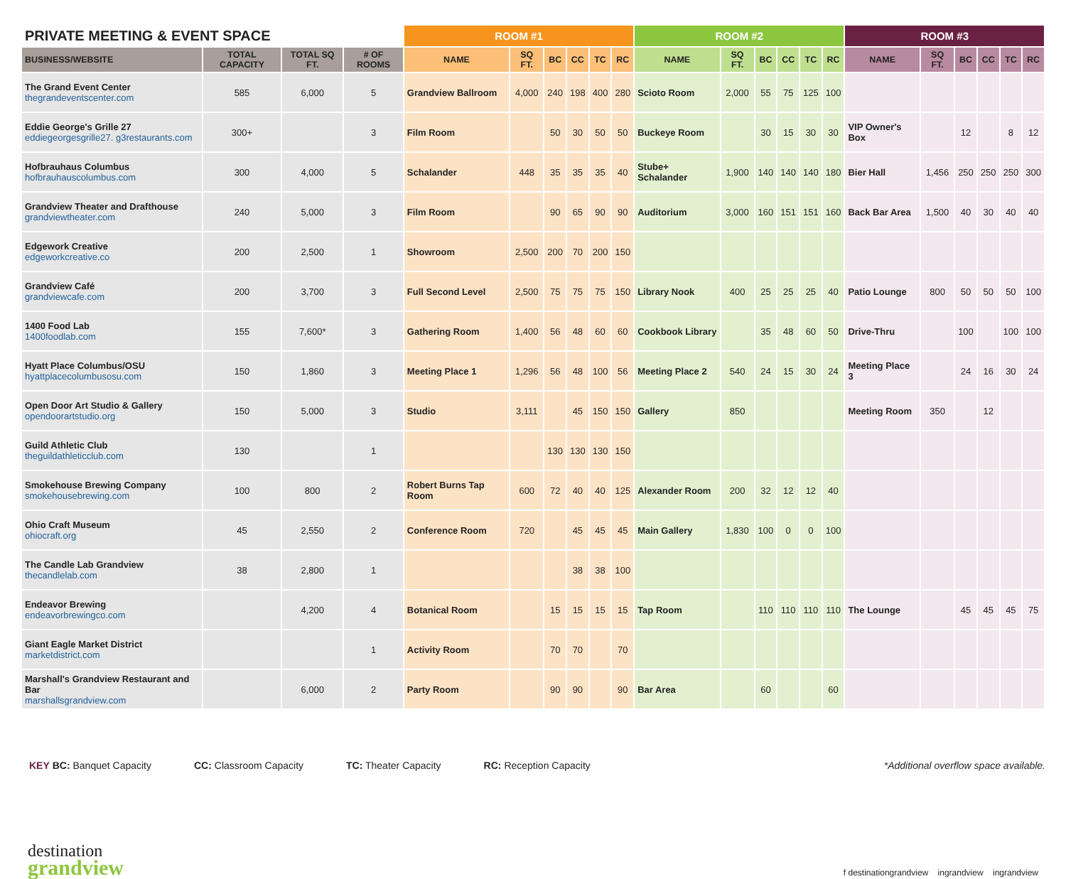| PRIVATE MEETING & EVENT SPACE | | | | ROOM #1 | | | | | | ROOM #2 | | | | | | ROOM #3 | | | | | |
| --- | --- | --- | --- | --- | --- | --- | --- | --- | --- | --- | --- | --- | --- | --- | --- | --- | --- | --- | --- | --- | --- |
| BUSINESS/WEBSITE | TOTAL CAPACITY | TOTAL SQ FT. | # OF ROOMS | NAME | SQ FT. | BC | CC | TC | RC | NAME | SQ FT. | BC | CC | TC | RC | NAME | SQ FT. | BC | CC | TC | RC |
| The Grand Event Center thegrandeventscenter.com | 585 | 6,000 | 5 | Grandview Ballroom | 4,000 | 240 | 198 | 400 | 280 | Scioto Room | 2,000 | 55 | 75 | 125 | 100 | | | | | | |
| Eddie George's Grille 27 eddiegeorgesgrille27. g3restaurants.com | 300+ | | 3 | Film Room | | 50 | 30 | 50 | 50 | Buckeye Room | | 30 | 15 | 30 | 30 | VIP Owner's Box | | 12 | | 8 | 12 |
| Hofbrauhaus Columbus hofbrauhauscolumbus.com | 300 | 4,000 | 5 | Schalander | 448 | 35 | 35 | 35 | 40 | Stube+ Schalander | 1,900 | 140 | 140 | 140 | 180 | Bier Hall | 1,456 | 250 | 250 | 250 | 300 |
| Grandview Theater and Drafthouse grandviewtheater.com | 240 | 5,000 | 3 | Film Room | | 90 | 65 | 90 | 90 | Auditorium | 3,000 | 160 | 151 | 151 | 160 | Back Bar Area | 1,500 | 40 | 30 | 40 | 40 |
| Edgework Creative edgeworkcreative.co | 200 | 2,500 | 1 | Showroom | 2,500 | 200 | 70 | 200 | 150 | | | | | | | | | | | | |
| Grandview Café grandviewcafe.com | 200 | 3,700 | 3 | Full Second Level | 2,500 | 75 | 75 | 75 | 150 | Library Nook | 400 | 25 | 25 | 25 | 40 | Patio Lounge | 800 | 50 | 50 | 50 | 100 |
| 1400 Food Lab 1400foodlab.com | 155 | 7,600* | 3 | Gathering Room | 1,400 | 56 | 48 | 60 | 60 | Cookbook Library | | 35 | 48 | 60 | 50 | Drive-Thru | | 100 | | 100 | 100 |
| Hyatt Place Columbus/OSU hyattplacecolumbusosu.com | 150 | 1,860 | 3 | Meeting Place 1 | 1,296 | 56 | 48 | 100 | 56 | Meeting Place 2 | 540 | 24 | 15 | 30 | 24 | Meeting Place 3 | | 24 | 16 | 30 | 24 |
| Open Door Art Studio & Gallery opendoorartstudio.org | 150 | 5,000 | 3 | Studio | 3,111 | | 45 | 150 | 150 | Gallery | 850 | | | | | Meeting Room | 350 | | 12 | | |
| Guild Athletic Club theguildathleticclub.com | 130 | | 1 | | | 130 | 130 | 130 | 150 | | | | | | | | | | | | |
| Smokehouse Brewing Company smokehousebrewing.com | 100 | 800 | 2 | Robert Burns Tap Room | 600 | 72 | 40 | 40 | 125 | Alexander Room | 200 | 32 | 12 | 12 | 40 | | | | | | |
| Ohio Craft Museum ohiocraft.org | 45 | 2,550 | 2 | Conference Room | 720 | | 45 | 45 | 45 | Main Gallery | 1,830 | 100 | 0 | 0 | 100 | | | | | | |
| The Candle Lab Grandview thecandlelab.com | 38 | 2,800 | 1 | | | | 38 | 38 | 100 | | | | | | | | | | | | |
| Endeavor Brewing endeavorbrewingco.com | | 4,200 | 4 | Botanical Room | | 15 | 15 | 15 | 15 | Tap Room | | 110 | 110 | 110 | 110 | The Lounge | | 45 | 45 | 45 | 75 |
| Giant Eagle Market District marketdistrict.com | | | 1 | Activity Room | | 70 | 70 | | 70 | | | | | | | | | | | | |
| Marshall's Grandview Restaurant and Bar marshallsgrandview.com | | 6,000 | 2 | Party Room | | 90 | 90 | | 90 | Bar Area | | 60 | | | 60 | | | | | | |
KEY BC: Banquet Capacity CC: Classroom Capacity TC: Theater Capacity RC: Reception Capacity *Additional overflow space available.
destination
grandview
f destinationgrandview ingrandview ingrandview